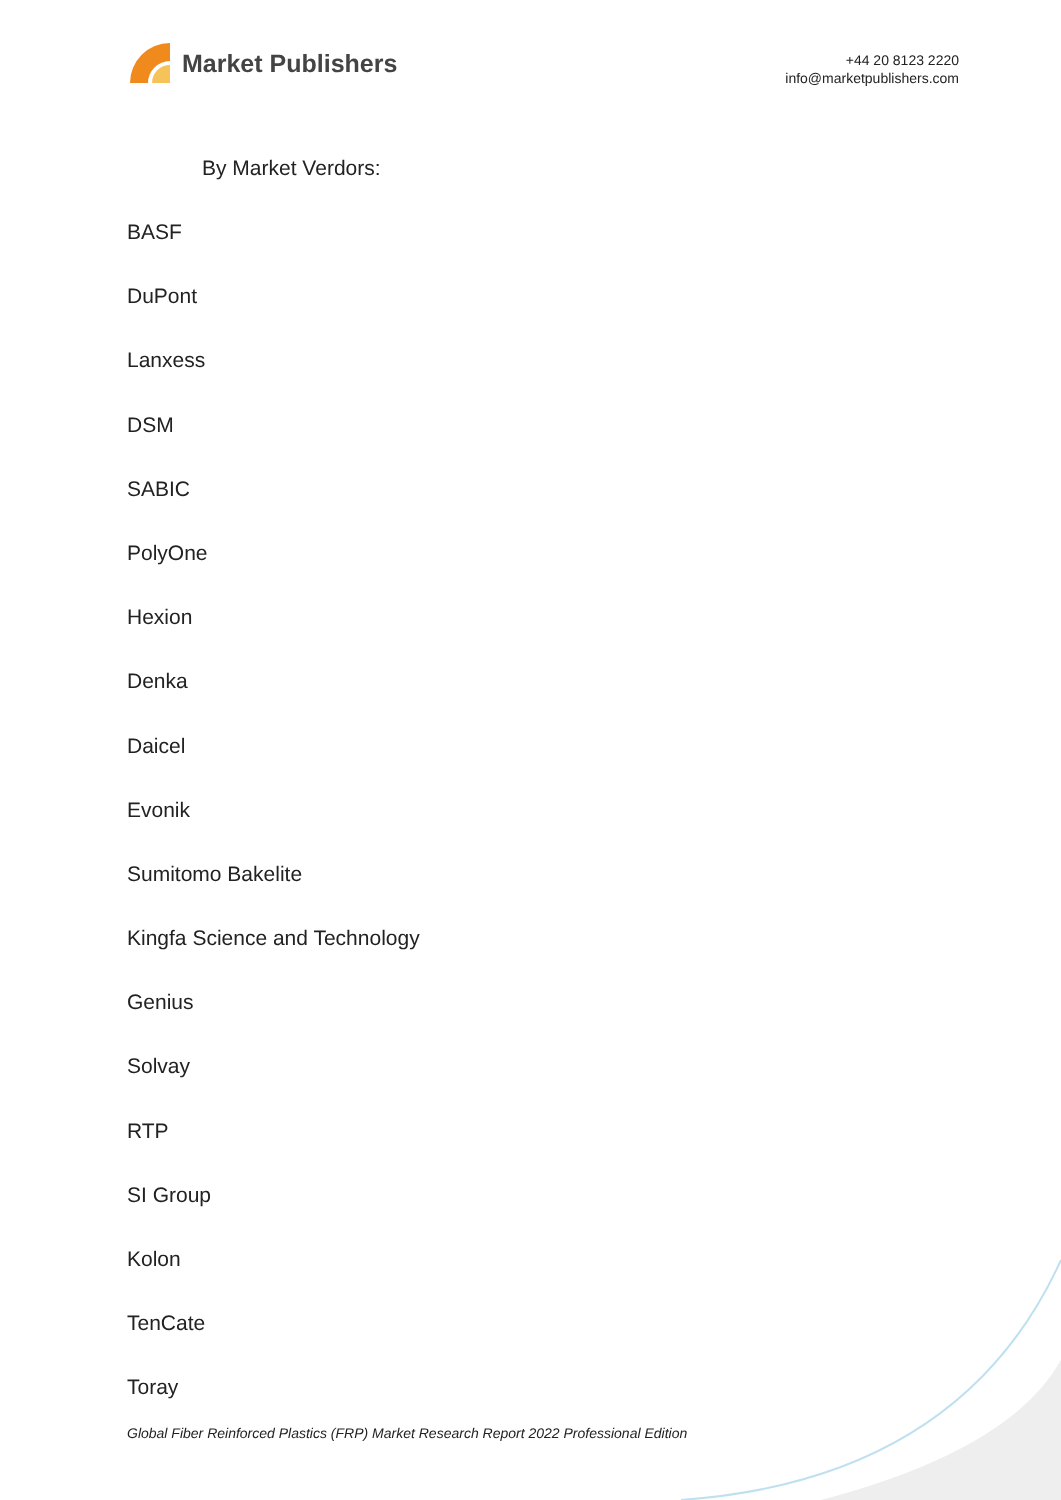Market Publishers
+44 20 8123 2220
info@marketpublishers.com
By Market Verdors:
BASF
DuPont
Lanxess
DSM
SABIC
PolyOne
Hexion
Denka
Daicel
Evonik
Sumitomo Bakelite
Kingfa Science and Technology
Genius
Solvay
RTP
SI Group
Kolon
TenCate
Toray
Global Fiber Reinforced Plastics (FRP) Market Research Report 2022 Professional Edition